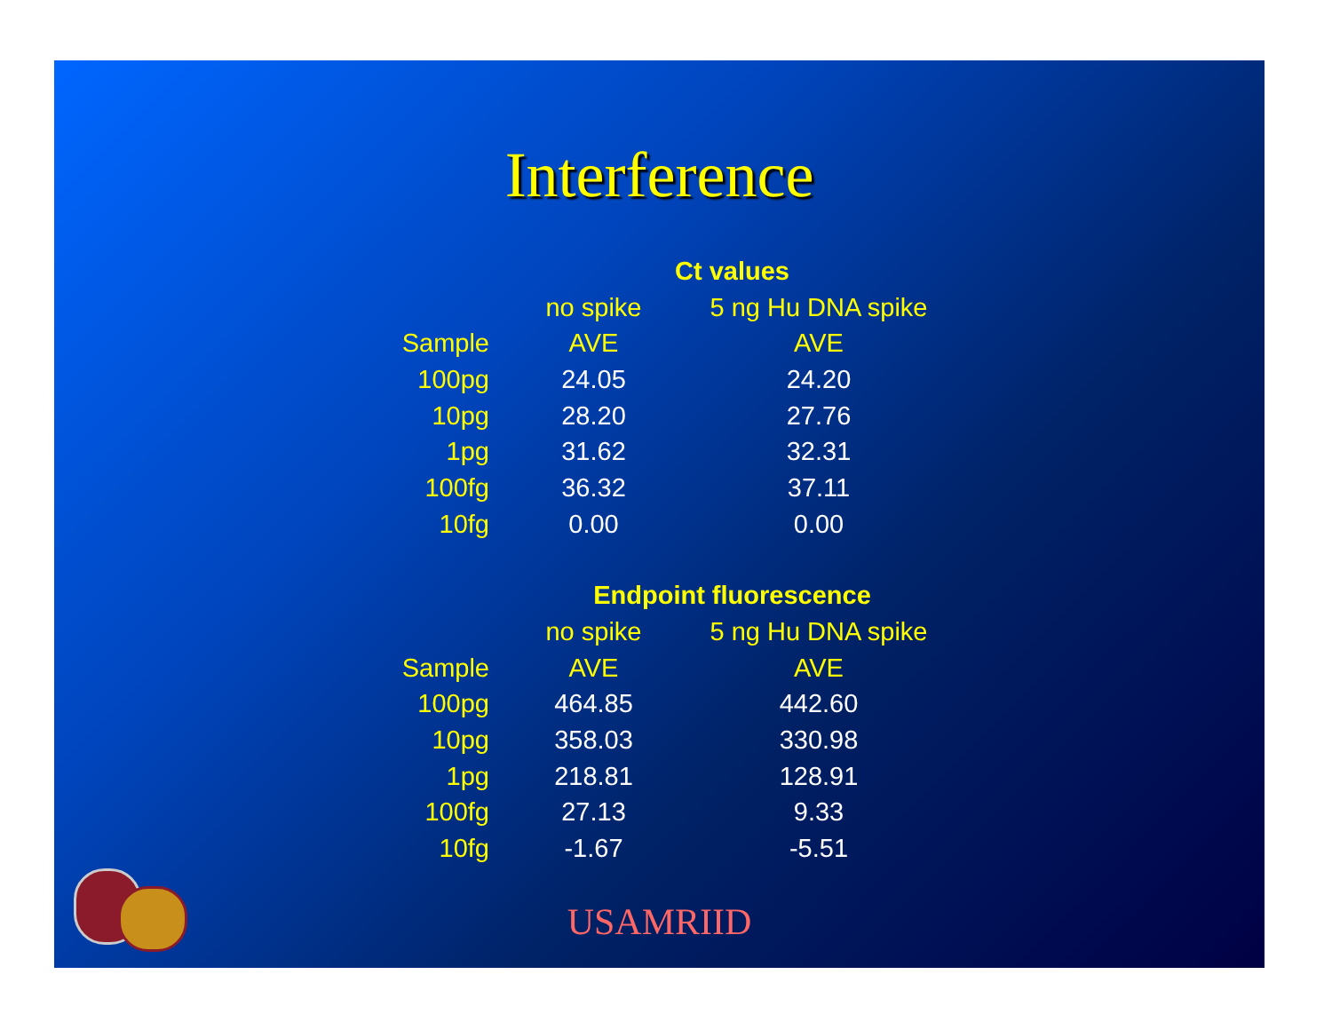Interference
| | Ct values | |
| --- | --- | --- |
| | no spike | 5 ng Hu DNA spike |
| Sample | AVE | AVE |
| 100pg | 24.05 | 24.20 |
| 10pg | 28.20 | 27.76 |
| 1pg | 31.62 | 32.31 |
| 100fg | 36.32 | 37.11 |
| 10fg | 0.00 | 0.00 |
| | Endpoint fluorescence | |
| --- | --- | --- |
| | no spike | 5 ng Hu DNA spike |
| Sample | AVE | AVE |
| 100pg | 464.85 | 442.60 |
| 10pg | 358.03 | 330.98 |
| 1pg | 218.81 | 128.91 |
| 100fg | 27.13 | 9.33 |
| 10fg | -1.67 | -5.51 |
USAMRIID